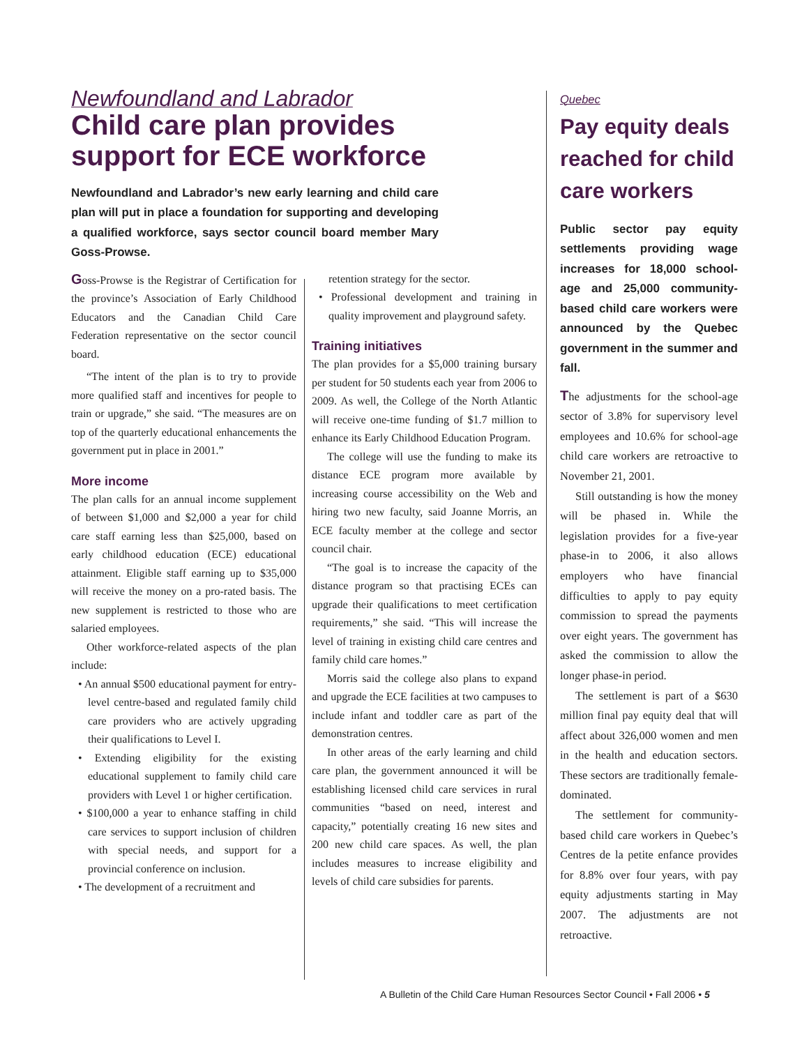Newfoundland and Labrador
Child care plan provides
support for ECE workforce
Newfoundland and Labrador’s new early learning and child care plan will put in place a foundation for supporting and developing a qualified workforce, says sector council board member Mary Goss-Prowse.
Goss-Prowse is the Registrar of Certification for the province’s Association of Early Childhood Educators and the Canadian Child Care Federation representative on the sector council board.
“The intent of the plan is to try to provide more qualified staff and incentives for people to train or upgrade,” she said. “The measures are on top of the quarterly educational enhancements the government put in place in 2001.”
More income
The plan calls for an annual income supplement of between $1,000 and $2,000 a year for child care staff earning less than $25,000, based on early childhood education (ECE) educational attainment. Eligible staff earning up to $35,000 will receive the money on a pro-rated basis. The new supplement is restricted to those who are salaried employees.
Other workforce-related aspects of the plan include:
• An annual $500 educational payment for entry-level centre-based and regulated family child care providers who are actively upgrading their qualifications to Level I.
• Extending eligibility for the existing educational supplement to family child care providers with Level 1 or higher certification.
• $100,000 a year to enhance staffing in child care services to support inclusion of children with special needs, and support for a provincial conference on inclusion.
• The development of a recruitment and
retention strategy for the sector.
• Professional development and training in quality improvement and playground safety.
Training initiatives
The plan provides for a $5,000 training bursary per student for 50 students each year from 2006 to 2009. As well, the College of the North Atlantic will receive one-time funding of $1.7 million to enhance its Early Childhood Education Program.
The college will use the funding to make its distance ECE program more available by increasing course accessibility on the Web and hiring two new faculty, said Joanne Morris, an ECE faculty member at the college and sector council chair.
“The goal is to increase the capacity of the distance program so that practising ECEs can upgrade their qualifications to meet certification requirements,” she said. “This will increase the level of training in existing child care centres and family child care homes.”
Morris said the college also plans to expand and upgrade the ECE facilities at two campuses to include infant and toddler care as part of the demonstration centres.
In other areas of the early learning and child care plan, the government announced it will be establishing licensed child care services in rural communities “based on need, interest and capacity,” potentially creating 16 new sites and 200 new child care spaces. As well, the plan includes measures to increase eligibility and levels of child care subsidies for parents.
Quebec
Pay equity deals reached for child care workers
Public sector pay equity settlements providing wage increases for 18,000 school-age and 25,000 community-based child care workers were announced by the Quebec government in the summer and fall.
The adjustments for the school-age sector of 3.8% for supervisory level employees and 10.6% for school-age child care workers are retroactive to November 21, 2001.
Still outstanding is how the money will be phased in. While the legislation provides for a five-year phase-in to 2006, it also allows employers who have financial difficulties to apply to pay equity commission to spread the payments over eight years. The government has asked the commission to allow the longer phase-in period.
The settlement is part of a $630 million final pay equity deal that will affect about 326,000 women and men in the health and education sectors. These sectors are traditionally female-dominated.
The settlement for community-based child care workers in Quebec’s Centres de la petite enfance provides for 8.8% over four years, with pay equity adjustments starting in May 2007. The adjustments are not retroactive.
A Bulletin of the Child Care Human Resources Sector Council • Fall 2006 • 5